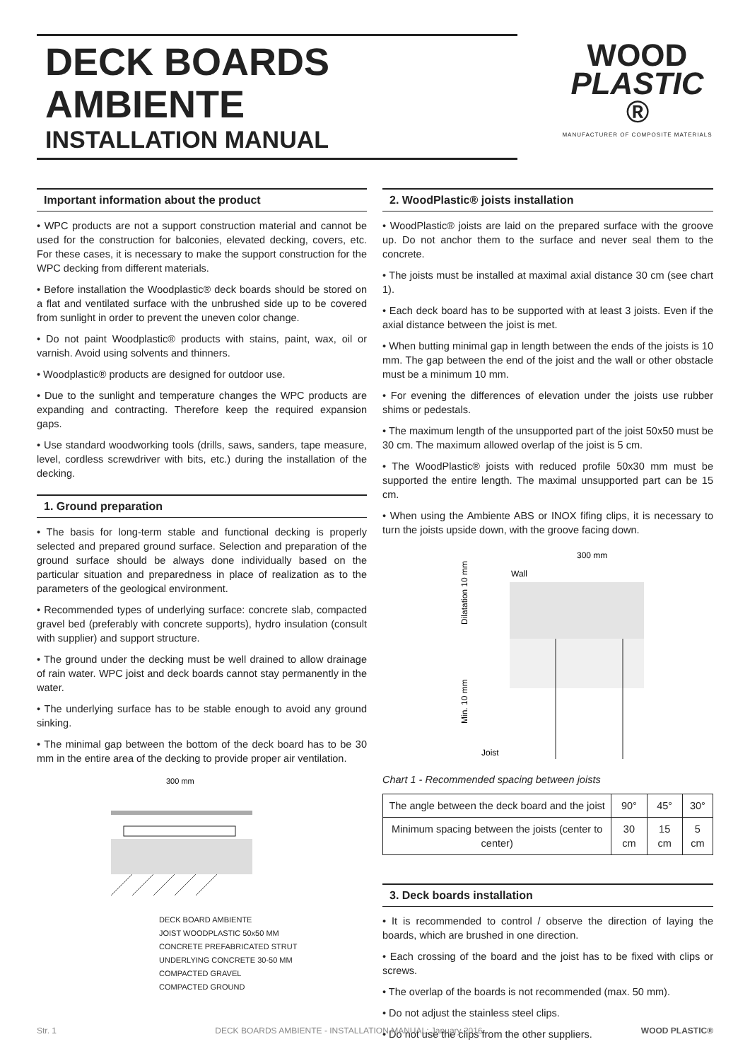DECK BOARDS AMBIENTE
INSTALLATION MANUAL
WOOD
PLASTIC ®
MANUFACTURER OF COMPOSITE MATERIALS
Important information about the product
• WPC products are not a support construction material and cannot be used for the construction for balconies, elevated decking, covers, etc. For these cases, it is necessary to make the support construction for the WPC decking from different materials.
• Before installation the Woodplastic® deck boards should be stored on a flat and ventilated surface with the unbrushed side up to be covered from sunlight in order to prevent the uneven color change.
• Do not paint Woodplastic® products with stains, paint, wax, oil or varnish. Avoid using solvents and thinners.
• Woodplastic® products are designed for outdoor use.
• Due to the sunlight and temperature changes the WPC products are expanding and contracting. Therefore keep the required expansion gaps.
• Use standard woodworking tools (drills, saws, sanders, tape measure, level, cordless screwdriver with bits, etc.) during the installation of the decking.
1. Ground preparation
• The basis for long-term stable and functional decking is properly selected and prepared ground surface. Selection and preparation of the ground surface should be always done individually based on the particular situation and preparedness in place of realization as to the parameters of the geological environment.
• Recommended types of underlying surface: concrete slab, compacted gravel bed (preferably with concrete supports), hydro insulation (consult with supplier) and support structure.
• The ground under the decking must be well drained to allow drainage of rain water. WPC joist and deck boards cannot stay permanently in the water.
• The underlying surface has to be stable enough to avoid any ground sinking.
• The minimal gap between the bottom of the deck board has to be 30 mm in the entire area of the decking to provide proper air ventilation.
300 mm
DECK BOARD AMBIENTE
JOIST WOODPLASTIC 50x50 MM
CONCRETE PREFABRICATED STRUT
UNDERLYING CONCRETE 30-50 MM
COMPACTED GRAVEL
COMPACTED GROUND
2. WoodPlastic® joists installation
• WoodPlastic® joists are laid on the prepared surface with the groove up. Do not anchor them to the surface and never seal them to the concrete.
• The joists must be installed at maximal axial distance 30 cm (see chart 1).
• Each deck board has to be supported with at least 3 joists. Even if the axial distance between the joist is met.
• When butting minimal gap in length between the ends of the joists is 10 mm. The gap between the end of the joist and the wall or other obstacle must be a minimum 10 mm.
• For evening the differences of elevation under the joists use rubber shims or pedestals.
• The maximum length of the unsupported part of the joist 50x50 must be 30 cm. The maximum allowed overlap of the joist is 5 cm.
• The WoodPlastic® joists with reduced profile 50x30 mm must be supported the entire length. The maximal unsupported part can be 15 cm.
• When using the Ambiente ABS or INOX fifing clips, it is necessary to turn the joists upside down, with the groove facing down.
300 mm
Wall
Dilatation 10 mm
Min. 10 mm
Joist
Chart 1 - Recommended spacing between joists
| The angle between the deck board and the joist | 90° | 45° | 30° |
| Minimum spacing between the joists (center to center) | 30 cm | 15 cm | 5 cm |
3. Deck boards installation
• It is recommended to control / observe the direction of laying the boards, which are brushed in one direction.
• Each crossing of the board and the joist has to be fixed with clips or screws.
• The overlap of the boards is not recommended (max. 50 mm).
• Do not adjust the stainless steel clips.
• Do not use the clips from the other suppliers.
Str. 1 DECK BOARDS AMBIENTE - INSTALLATION MANUAL; January 2016 WOOD PLASTIC®